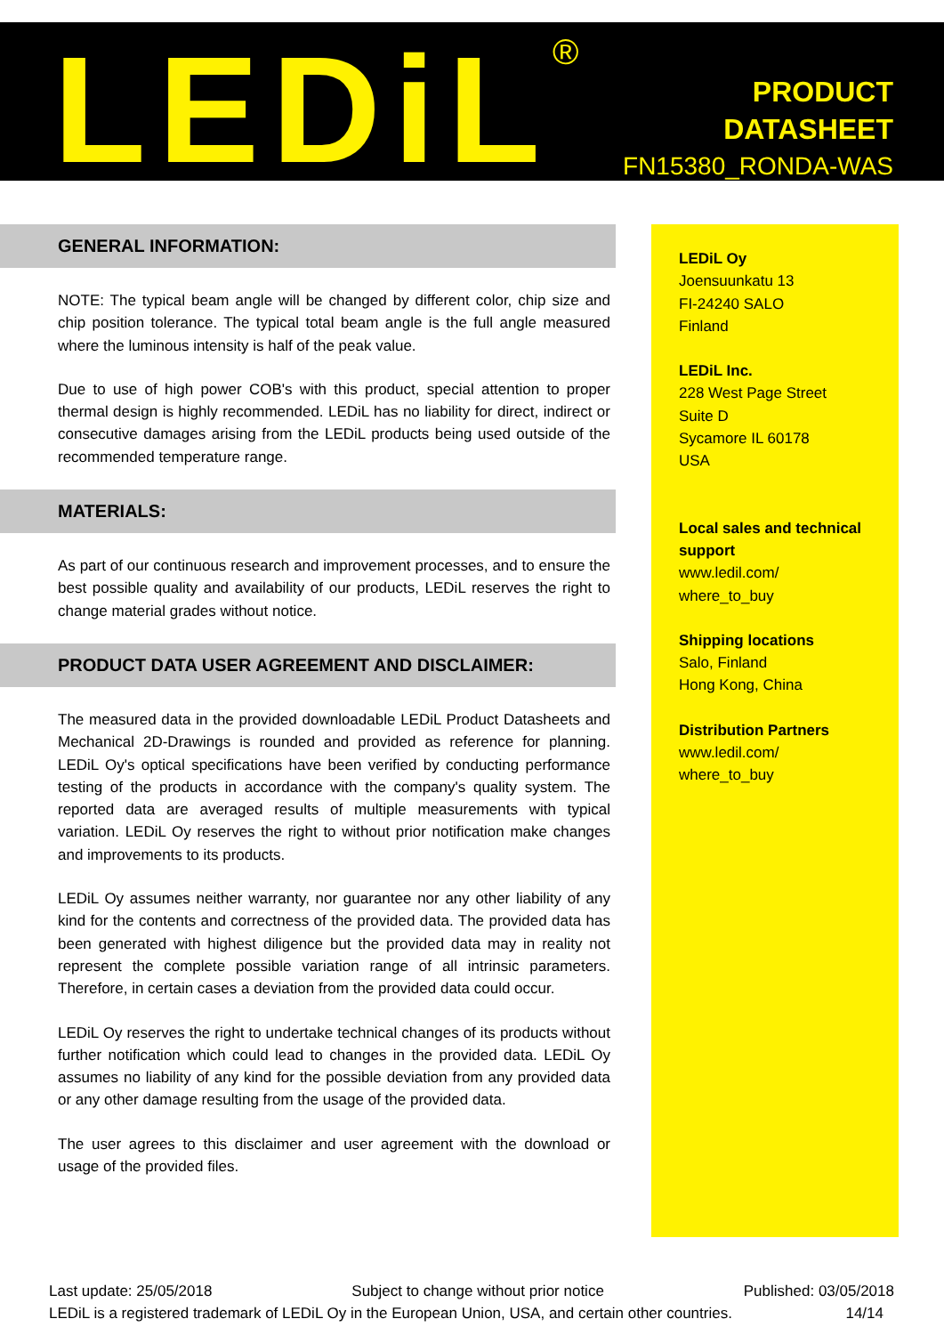LEDiL<sup>®</sup>
PRODUCT
DATASHEET
FN15380_RONDA-WAS
GENERAL INFORMATION:
NOTE: The typical beam angle will be changed by different color, chip size and chip position tolerance. The typical total beam angle is the full angle measured where the luminous intensity is half of the peak value.
Due to use of high power COB's with this product, special attention to proper thermal design is highly recommended. LEDiL has no liability for direct, indirect or consecutive damages arising from the LEDiL products being used outside of the recommended temperature range.
MATERIALS:
As part of our continuous research and improvement processes, and to ensure the best possible quality and availability of our products, LEDiL reserves the right to change material grades without notice.
PRODUCT DATA USER AGREEMENT AND DISCLAIMER:
The measured data in the provided downloadable LEDiL Product Datasheets and Mechanical 2D-Drawings is rounded and provided as reference for planning. LEDiL Oy's optical specifications have been verified by conducting performance testing of the products in accordance with the company's quality system. The reported data are averaged results of multiple measurements with typical variation. LEDiL Oy reserves the right to without prior notification make changes and improvements to its products.
LEDiL Oy assumes neither warranty, nor guarantee nor any other liability of any kind for the contents and correctness of the provided data. The provided data has been generated with highest diligence but the provided data may in reality not represent the complete possible variation range of all intrinsic parameters. Therefore, in certain cases a deviation from the provided data could occur.
LEDiL Oy reserves the right to undertake technical changes of its products without further notification which could lead to changes in the provided data. LEDiL Oy assumes no liability of any kind for the possible deviation from any provided data or any other damage resulting from the usage of the provided data.
The user agrees to this disclaimer and user agreement with the download or usage of the provided files.
LEDiL Oy
Joensuunkatu 13
FI-24240 SALO
Finland
LEDiL Inc.
228 West Page Street
Suite D
Sycamore IL 60178
USA
Local sales and technical support
www.ledil.com/
where_to_buy
Shipping locations
Salo, Finland
Hong Kong, China
Distribution Partners
www.ledil.com/
where_to_buy
Last update: 25/05/2018 Subject to change without prior notice Published: 03/05/2018
LEDiL is a registered trademark of LEDiL Oy in the European Union, USA, and certain other countries. 14/14